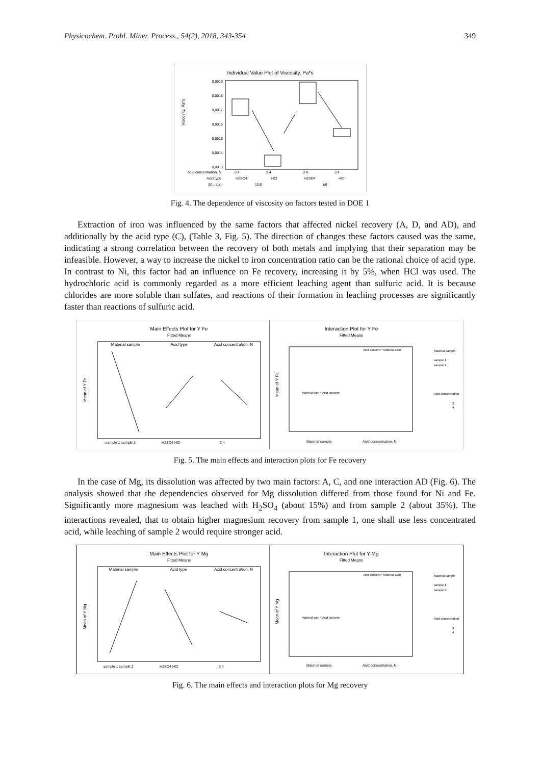Physicochem. Probl. Miner. Process., 54(2), 2018, 343-354 349
Individual Value Plot of Viscosity, Pa*s
Viscosity, Pa*s
0,0019
0,0018
0,0017
0,0016
0,0015
0,0014
0,0013
Acid concentration, N
Acid type
S/L ratio
3 4
3 4
3 4
3 4
H2SO4
HCl
H2SO4
HCl
1/10
1/6
Fig. 4. The dependence of viscosity on factors tested in DOE 1
Extraction of iron was influenced by the same factors that affected nickel recovery (A, D, and AD), and additionally by the acid type (C), (Table 3, Fig. 5). The direction of changes these factors caused was the same, indicating a strong correlation between the recovery of both metals and implying that their separation may be infeasible. However, a way to increase the nickel to iron concentration ratio can be the rational choice of acid type. In contrast to Ni, this factor had an influence on Fe recovery, increasing it by 5%, when HCl was used. The hydrochloric acid is commonly regarded as a more efficient leaching agent than sulfuric acid. It is because chlorides are more soluble than sulfates, and reactions of their formation in leaching processes are significantly faster than reactions of sulfuric acid.
Main Effects Plot for Y Fe
Fitted Means
Material sample
Acid type
Acid concentration, N
Mean of Y Fe
sample 1 sample 2
H2SO4 HCl
3 4
Interaction Plot for Y Fe
Fitted Means
Acid concent * Material sam
Material sam * Acid concent
Mean of Y Fe
Material sample
Acid concentration, N
Material sample
sample 1
sample 2
Acid concentration
3
4
Fig. 5. The main effects and interaction plots for Fe recovery
In the case of Mg, its dissolution was affected by two main factors: A, C, and one interaction AD (Fig. 6). The analysis showed that the dependencies observed for Mg dissolution differed from those found for Ni and Fe. Significantly more magnesium was leached with H<sub>2</sub>SO<sub>4</sub> (about 15%) and from sample 2 (about 35%). The interactions revealed, that to obtain higher magnesium recovery from sample 1, one shall use less concentrated acid, while leaching of sample 2 would require stronger acid.
Main Effects Plot for Y Mg
Fitted Means
Material sample
Acid type
Acid concentration, N
Mean of Y Mg
sample 1 sample 2
H2SO4 HCl
3 4
Interaction Plot for Y Mg
Fitted Means
Acid concent * Material sam
Material sam * Acid concent
Mean of Y Mg
Material sample
Acid concentration, N
Material sample
sample 1
sample 2
Acid concentration
3
4
Fig. 6. The main effects and interaction plots for Mg recovery